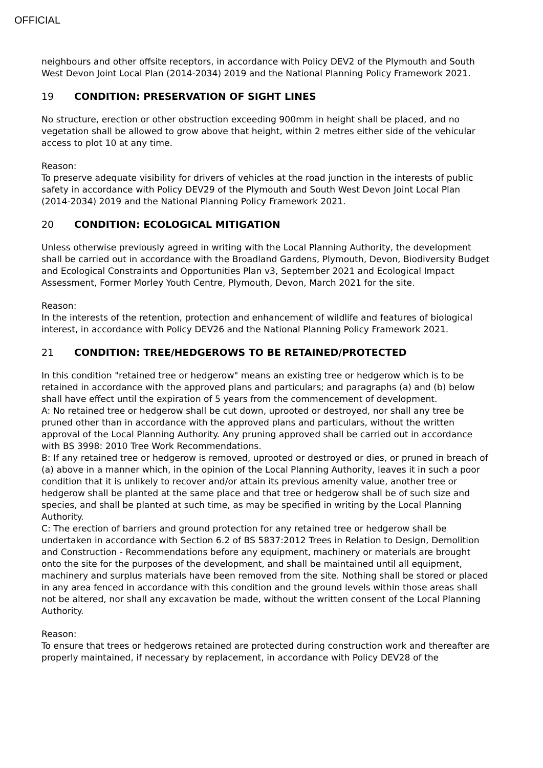OFFICIAL
neighbours and other offsite receptors, in accordance with Policy DEV2 of the Plymouth and South West Devon Joint Local Plan (2014-2034) 2019 and the National Planning Policy Framework 2021.
19 CONDITION: PRESERVATION OF SIGHT LINES
No structure, erection or other obstruction exceeding 900mm in height shall be placed, and no vegetation shall be allowed to grow above that height, within 2 metres either side of the vehicular access to plot 10 at any time.
Reason:
To preserve adequate visibility for drivers of vehicles at the road junction in the interests of public safety in accordance with Policy DEV29 of the Plymouth and South West Devon Joint Local Plan (2014-2034) 2019 and the National Planning Policy Framework 2021.
20 CONDITION: ECOLOGICAL MITIGATION
Unless otherwise previously agreed in writing with the Local Planning Authority, the development shall be carried out in accordance with the Broadland Gardens, Plymouth, Devon, Biodiversity Budget and Ecological Constraints and Opportunities Plan v3, September 2021 and Ecological Impact Assessment, Former Morley Youth Centre, Plymouth, Devon, March 2021 for the site.
Reason:
In the interests of the retention, protection and enhancement of wildlife and features of biological interest, in accordance with Policy DEV26 and the National Planning Policy Framework 2021.
21 CONDITION: TREE/HEDGEROWS TO BE RETAINED/PROTECTED
In this condition "retained tree or hedgerow" means an existing tree or hedgerow which is to be retained in accordance with the approved plans and particulars; and paragraphs (a) and (b) below shall have effect until the expiration of 5 years from the commencement of development.
A: No retained tree or hedgerow shall be cut down, uprooted or destroyed, nor shall any tree be pruned other than in accordance with the approved plans and particulars, without the written approval of the Local Planning Authority. Any pruning approved shall be carried out in accordance with BS 3998: 2010 Tree Work Recommendations.
B: If any retained tree or hedgerow is removed, uprooted or destroyed or dies, or pruned in breach of (a) above in a manner which, in the opinion of the Local Planning Authority, leaves it in such a poor condition that it is unlikely to recover and/or attain its previous amenity value, another tree or hedgerow shall be planted at the same place and that tree or hedgerow shall be of such size and species, and shall be planted at such time, as may be specified in writing by the Local Planning Authority.
C: The erection of barriers and ground protection for any retained tree or hedgerow shall be undertaken in accordance with Section 6.2 of BS 5837:2012 Trees in Relation to Design, Demolition and Construction - Recommendations before any equipment, machinery or materials are brought onto the site for the purposes of the development, and shall be maintained until all equipment, machinery and surplus materials have been removed from the site. Nothing shall be stored or placed in any area fenced in accordance with this condition and the ground levels within those areas shall not be altered, nor shall any excavation be made, without the written consent of the Local Planning Authority.
Reason:
To ensure that trees or hedgerows retained are protected during construction work and thereafter are properly maintained, if necessary by replacement, in accordance with Policy DEV28 of the